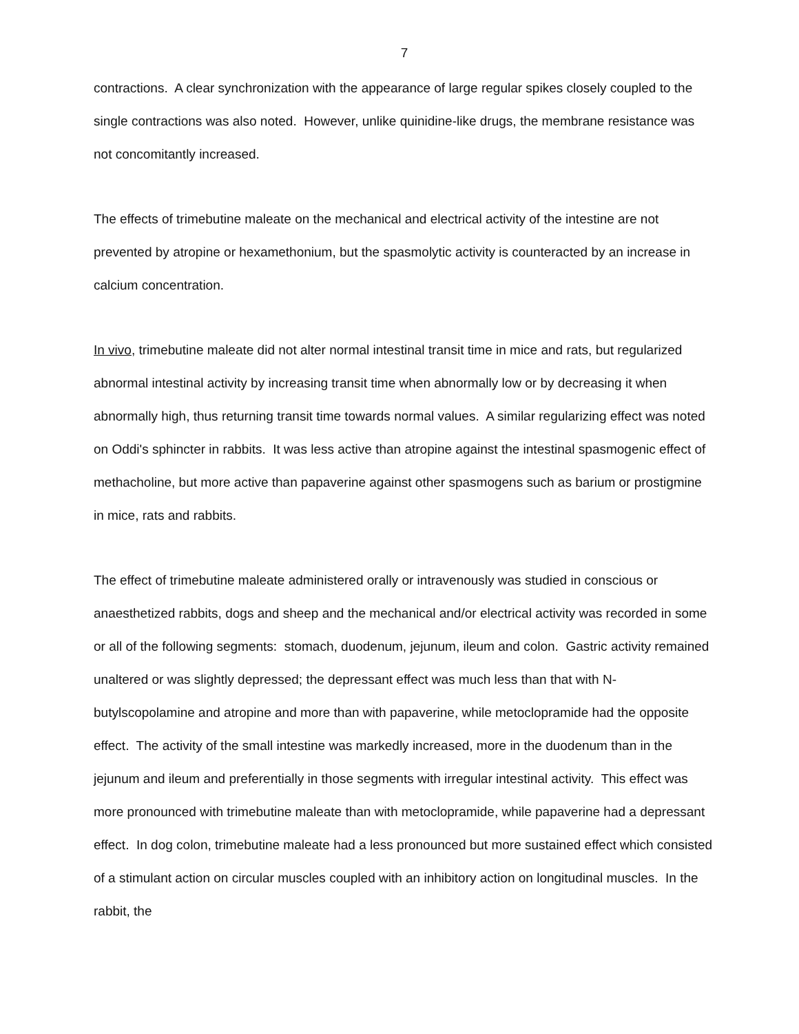7
contractions. A clear synchronization with the appearance of large regular spikes closely coupled to the single contractions was also noted. However, unlike quinidine-like drugs, the membrane resistance was not concomitantly increased.
The effects of trimebutine maleate on the mechanical and electrical activity of the intestine are not prevented by atropine or hexamethonium, but the spasmolytic activity is counteracted by an increase in calcium concentration.
In vivo, trimebutine maleate did not alter normal intestinal transit time in mice and rats, but regularized abnormal intestinal activity by increasing transit time when abnormally low or by decreasing it when abnormally high, thus returning transit time towards normal values. A similar regularizing effect was noted on Oddi's sphincter in rabbits. It was less active than atropine against the intestinal spasmogenic effect of methacholine, but more active than papaverine against other spasmogens such as barium or prostigmine in mice, rats and rabbits.
The effect of trimebutine maleate administered orally or intravenously was studied in conscious or anaesthetized rabbits, dogs and sheep and the mechanical and/or electrical activity was recorded in some or all of the following segments: stomach, duodenum, jejunum, ileum and colon. Gastric activity remained unaltered or was slightly depressed; the depressant effect was much less than that with N-butylscopolamine and atropine and more than with papaverine, while metoclopramide had the opposite effect. The activity of the small intestine was markedly increased, more in the duodenum than in the jejunum and ileum and preferentially in those segments with irregular intestinal activity. This effect was more pronounced with trimebutine maleate than with metoclopramide, while papaverine had a depressant effect. In dog colon, trimebutine maleate had a less pronounced but more sustained effect which consisted of a stimulant action on circular muscles coupled with an inhibitory action on longitudinal muscles. In the rabbit, the